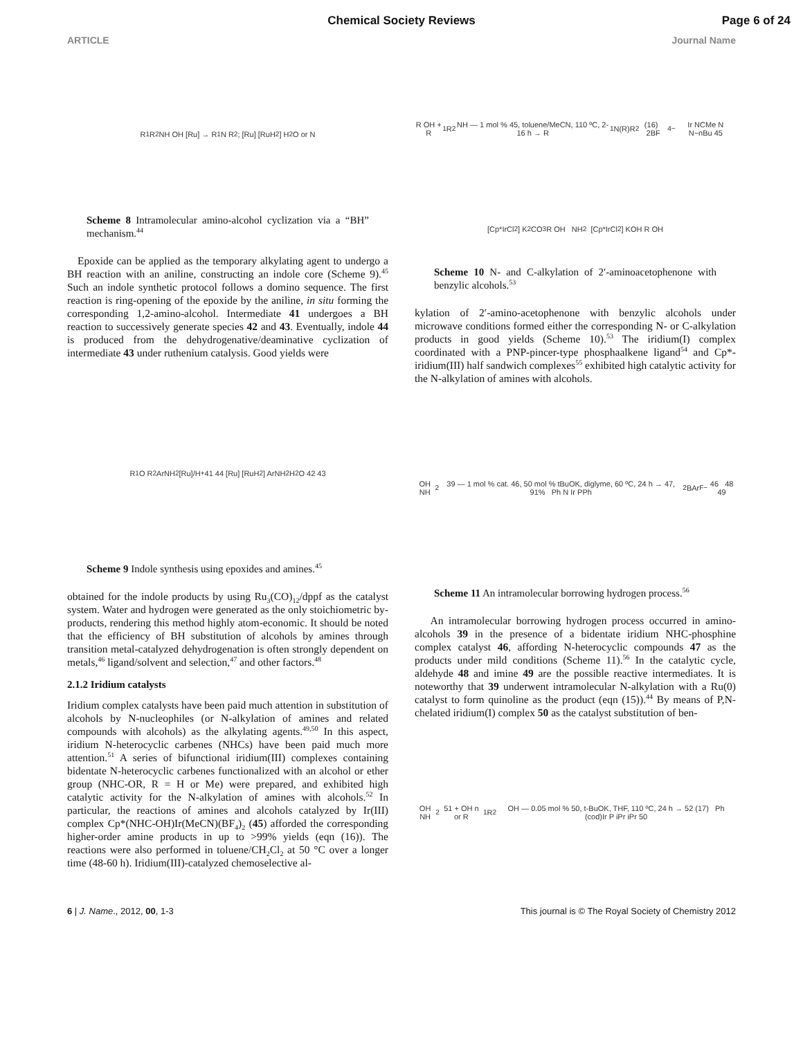Chemical Society Reviews Page 6 of 24
ARTICLE Journal Name
R<sup>1</sup> R<sup>2</sup>NH OH [Ru] → R<sup>1</sup> N R<sup>2</sup>; [Ru] [RuH<sub>2</sub>] H<sub>2</sub>O or N
Scheme 8 Intramolecular amino-alcohol cyclization via a “BH” mechanism.<sup>44</sup>
Epoxide can be applied as the temporary alkylating agent to undergo a BH reaction with an aniline, constructing an indole core (Scheme 9).<sup>45</sup> Such an indole synthetic protocol follows a domino sequence. The first reaction is ring-opening of the epoxide by the aniline, in situ forming the corresponding 1,2-amino-alcohol. Intermediate 41 undergoes a BH reaction to successively generate species 42 and 43. Eventually, indole 44 is produced from the dehydrogenative/deaminative cyclization of intermediate 43 under ruthenium catalysis. Good yields were
R<sup>1</sup> O R<sup>2</sup> ArNH<sub>2</sub> [Ru]/H<sup>+</sup> 41 44 [Ru] [RuH<sub>2</sub>] ArNH<sub>2</sub> H<sub>2</sub>O 42 43
Scheme 9 Indole synthesis using epoxides and amines.<sup>45</sup>
obtained for the indole products by using Ru<sub>3</sub>(CO)<sub>12</sub>/dppf as the catalyst system. Water and hydrogen were generated as the only stoichiometric by-products, rendering this method highly atom-economic. It should be noted that the efficiency of BH substitution of alcohols by amines through transition metal-catalyzed dehydrogenation is often strongly dependent on metals,<sup>46</sup> ligand/solvent and selection,<sup>47</sup> and other factors.<sup>48</sup>
2.1.2 Iridium catalysts
Iridium complex catalysts have been paid much attention in substitution of alcohols by N-nucleophiles (or N-alkylation of amines and related compounds with alcohols) as the alkylating agents.<sup>49,50</sup> In this aspect, iridium N-heterocyclic carbenes (NHCs) have been paid much more attention.<sup>51</sup> A series of bifunctional iridium(III) complexes containing bidentate N-heterocyclic carbenes functionalized with an alcohol or ether group (NHC-OR, R = H or Me) were prepared, and exhibited high catalytic activity for the N-alkylation of amines with alcohols.<sup>52</sup> In particular, the reactions of amines and alcohols catalyzed by Ir(III) complex Cp*(NHC-OH)Ir(MeCN)(BF<sub>4</sub>)<sub>2</sub> (45) afforded the corresponding higher-order amine products in up to >99% yields (eqn (16)). The reactions were also performed in toluene/CH<sub>2</sub>Cl<sub>2</sub> at 50 °C over a longer time (48-60 h). Iridium(III)-catalyzed chemoselective al-
R OH + R<sup>1</sup>R<sup>2</sup>NH — 1 mol % 45, toluene/MeCN, 110 ºC, 2-16 h → R<sup>1</sup>N(R)R<sup>2</sup> (16) 2BF<sub>4</sub><sup>−</sup> Ir NCMe N N−nBu 45
[Cp*IrCl<sub>2</sub>] K<sub>2</sub>CO<sub>3</sub> R OH NH<sub>2</sub> [Cp*IrCl<sub>2</sub>] KOH R OH
Scheme 10 N- and C-alkylation of 2′-aminoacetophenone with benzylic alcohols.<sup>53</sup>
kylation of 2′-amino-acetophenone with benzylic alcohols under microwave conditions formed either the corresponding N- or C-alkylation products in good yields (Scheme 10).<sup>53</sup> The iridium(I) complex coordinated with a PNP-pincer-type phosphaalkene ligand<sup>54</sup> and Cp*-iridium(III) half sandwich complexes<sup>55</sup> exhibited high catalytic activity for the N-alkylation of amines with alcohols.
OH NH<sub>2</sub> 39 — 1 mol % cat. 46, 50 mol % tBuOK, diglyme, 60 ºC, 24 h → 47, 91% Ph N Ir PPh<sub>2</sub> BAr<sub>F</sub><sup>−</sup> 46 48 49
Scheme 11 An intramolecular borrowing hydrogen process.<sup>56</sup>
An intramolecular borrowing hydrogen process occurred in amino-alcohols 39 in the presence of a bidentate iridium NHC-phosphine complex catalyst 46, affording N-heterocyclic compounds 47 as the products under mild conditions (Scheme 11).<sup>56</sup> In the catalytic cycle, aldehyde 48 and imine 49 are the possible reactive intermediates. It is noteworthy that 39 underwent intramolecular N-alkylation with a Ru(0) catalyst to form quinoline as the product (eqn (15)).<sup>44</sup> By means of P,N-chelated iridium(I) complex 50 as the catalyst substitution of ben-
OH NH<sub>2</sub> 51 + OH n or R<sup>1</sup> R<sup>2</sup> OH — 0.05 mol % 50, t-BuOK, THF, 110 ºC, 24 h → 52 (17) Ph (cod)Ir P iPr iPr 50
6 | J. Name., 2012, 00, 1-3 This journal is © The Royal Society of Chemistry 2012